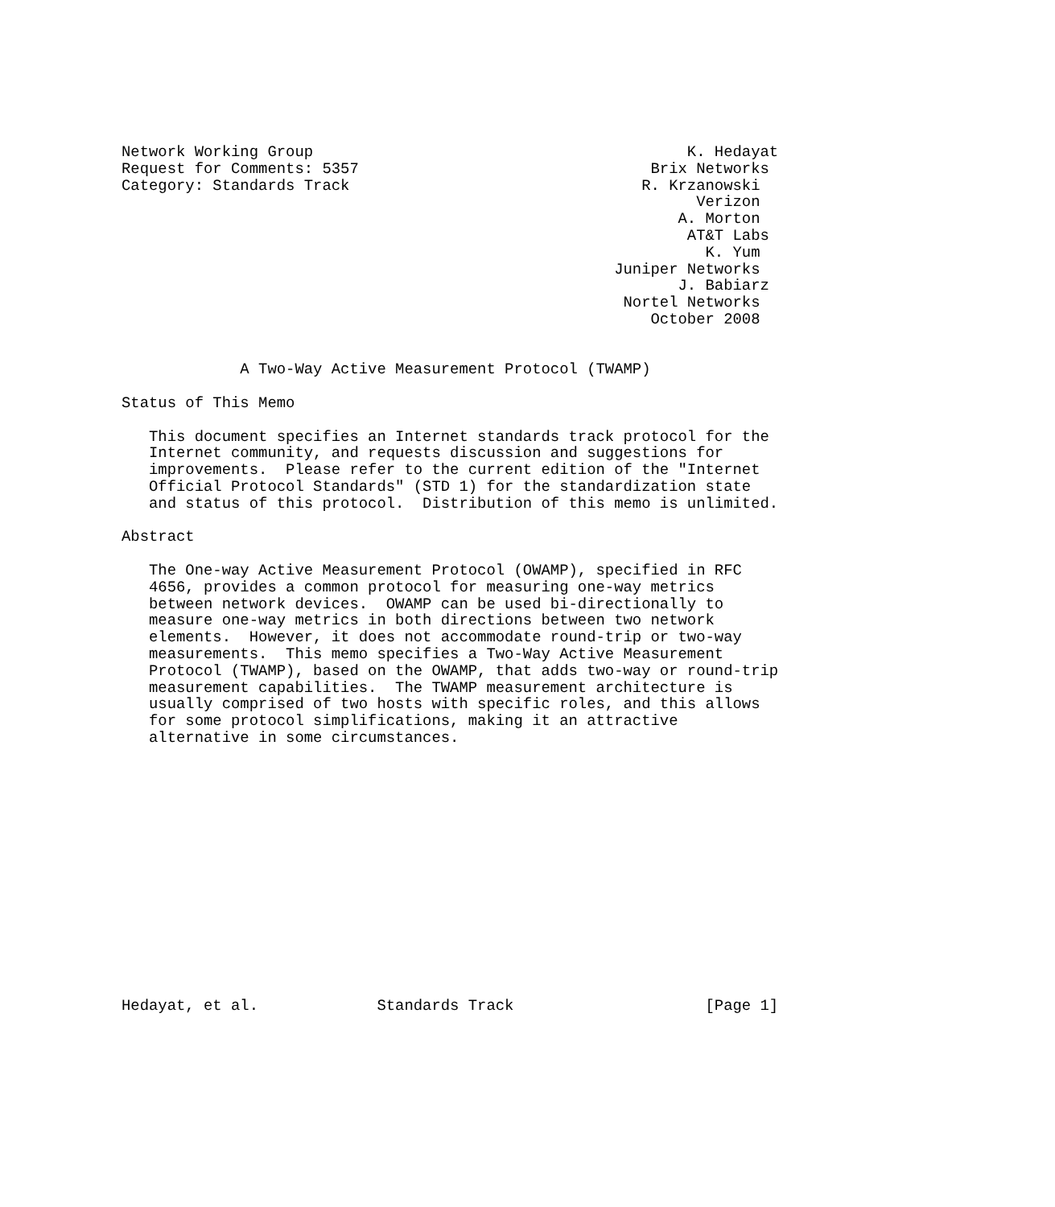Network Working Group                                         K. Hedayat
Request for Comments: 5357                                Brix Networks
Category: Standards Track                                R. Krzanowski
                                                               Verizon
                                                             A. Morton
                                                              AT&T Labs
                                                                K. Yum
                                                      Juniper Networks
                                                             J. Babiarz
                                                       Nortel Networks
                                                          October 2008


             A Two-Way Active Measurement Protocol (TWAMP)

Status of This Memo

   This document specifies an Internet standards track protocol for the
   Internet community, and requests discussion and suggestions for
   improvements.  Please refer to the current edition of the "Internet
   Official Protocol Standards" (STD 1) for the standardization state
   and status of this protocol.  Distribution of this memo is unlimited.

Abstract

   The One-way Active Measurement Protocol (OWAMP), specified in RFC
   4656, provides a common protocol for measuring one-way metrics
   between network devices.  OWAMP can be used bi-directionally to
   measure one-way metrics in both directions between two network
   elements.  However, it does not accommodate round-trip or two-way
   measurements.  This memo specifies a Two-Way Active Measurement
   Protocol (TWAMP), based on the OWAMP, that adds two-way or round-trip
   measurement capabilities.  The TWAMP measurement architecture is
   usually comprised of two hosts with specific roles, and this allows
   for some protocol simplifications, making it an attractive
   alternative in some circumstances.















Hedayat, et al.             Standards Track                     [Page 1]